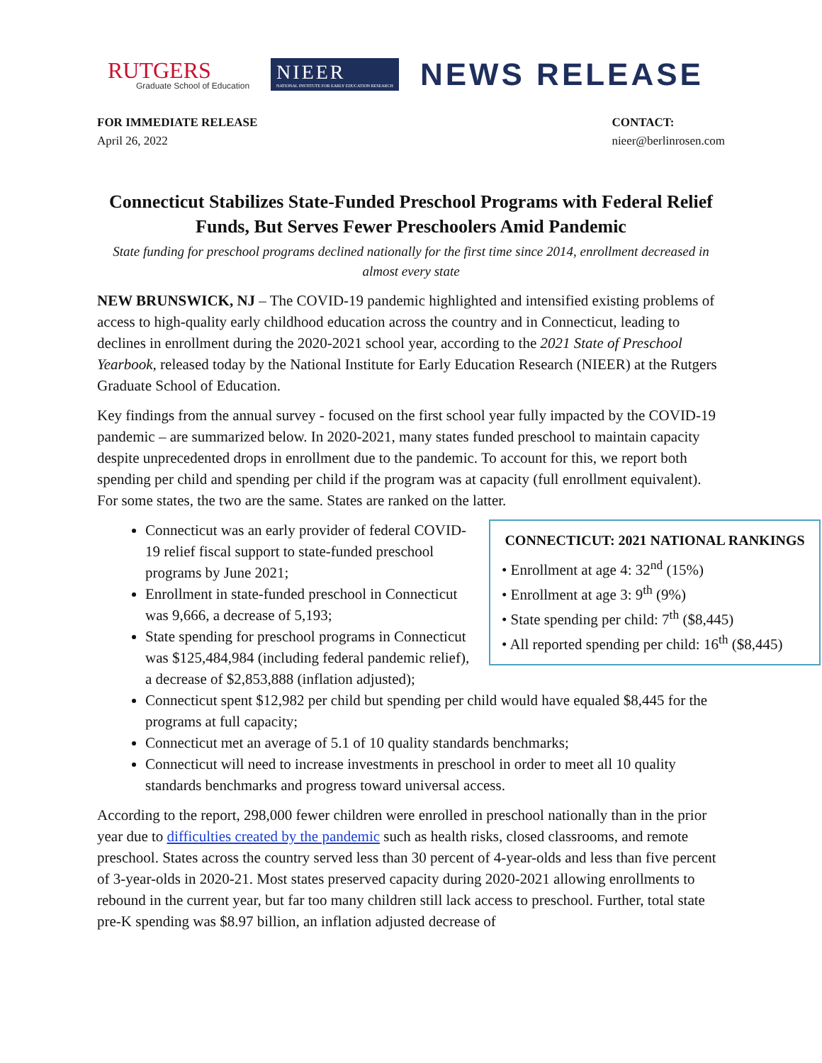RUTGERS
Graduate School of Education
NIEER
NATIONAL INSTITUTE FOR EARLY EDUCATION RESEARCH
NEWS RELEASE
FOR IMMEDIATE RELEASE
April 26, 2022
CONTACT:
nieer@berlinrosen.com
Connecticut Stabilizes State-Funded Preschool Programs with Federal Relief Funds, But Serves Fewer Preschoolers Amid Pandemic
State funding for preschool programs declined nationally for the first time since 2014, enrollment decreased in almost every state
NEW BRUNSWICK, NJ – The COVID-19 pandemic highlighted and intensified existing problems of access to high-quality early childhood education across the country and in Connecticut, leading to declines in enrollment during the 2020-2021 school year, according to the 2021 State of Preschool Yearbook, released today by the National Institute for Early Education Research (NIEER) at the Rutgers Graduate School of Education.
Key findings from the annual survey - focused on the first school year fully impacted by the COVID-19 pandemic – are summarized below. In 2020-2021, many states funded preschool to maintain capacity despite unprecedented drops in enrollment due to the pandemic. To account for this, we report both spending per child and spending per child if the program was at capacity (full enrollment equivalent). For some states, the two are the same. States are ranked on the latter.
CONNECTICUT: 2021 NATIONAL RANKINGS
• Enrollment at age 4: 32<sup>nd</sup> (15%)
• Enrollment at age 3: 9<sup>th</sup> (9%)
• State spending per child: 7<sup>th</sup> ($8,445)
• All reported spending per child: 16<sup>th</sup> ($8,445)
Connecticut was an early provider of federal COVID-19 relief fiscal support to state-funded preschool programs by June 2021;
Enrollment in state-funded preschool in Connecticut was 9,666, a decrease of 5,193;
State spending for preschool programs in Connecticut was $125,484,984 (including federal pandemic relief), a decrease of $2,853,888 (inflation adjusted);
Connecticut spent $12,982 per child but spending per child would have equaled $8,445 for the programs at full capacity;
Connecticut met an average of 5.1 of 10 quality standards benchmarks;
Connecticut will need to increase investments in preschool in order to meet all 10 quality standards benchmarks and progress toward universal access.
According to the report, 298,000 fewer children were enrolled in preschool nationally than in the prior year due to difficulties created by the pandemic such as health risks, closed classrooms, and remote preschool. States across the country served less than 30 percent of 4-year-olds and less than five percent of 3-year-olds in 2020-21. Most states preserved capacity during 2020-2021 allowing enrollments to rebound in the current year, but far too many children still lack access to preschool. Further, total state pre-K spending was $8.97 billion, an inflation adjusted decrease of